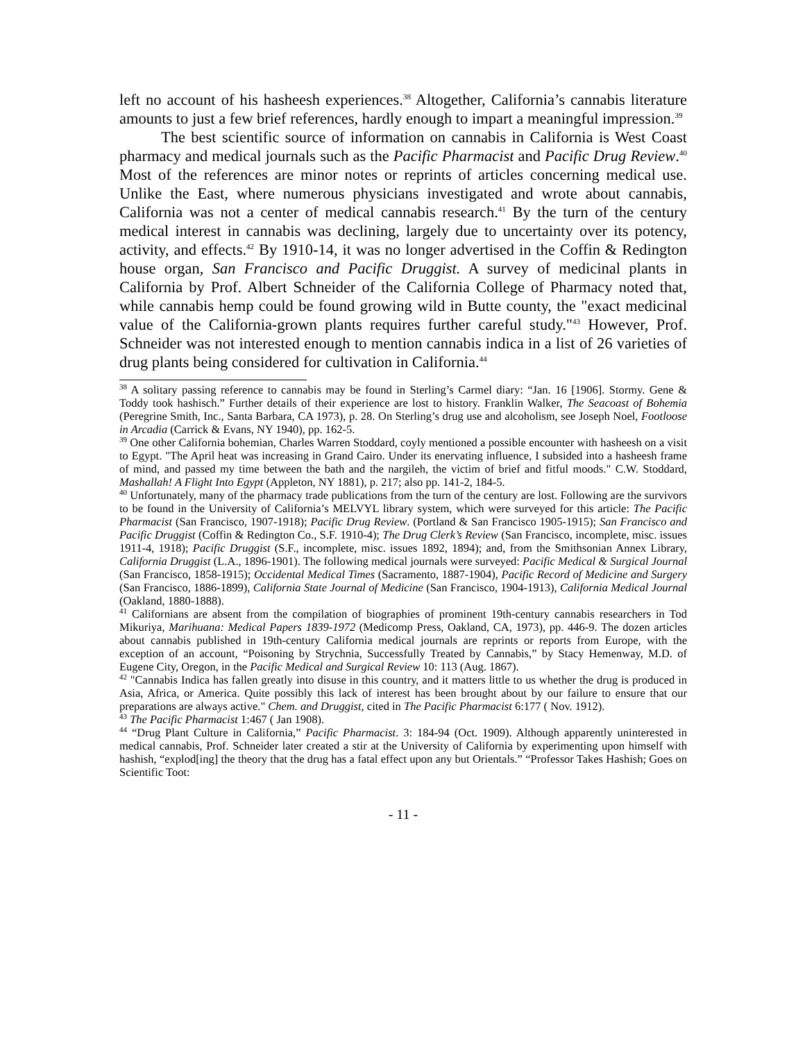left no account of his hasheesh experiences.<sup>38</sup> Altogether, California’s cannabis literature amounts to just a few brief references, hardly enough to impart a meaningful impression.<sup>39</sup>
The best scientific source of information on cannabis in California is West Coast pharmacy and medical journals such as the Pacific Pharmacist and Pacific Drug Review.<sup>40</sup> Most of the references are minor notes or reprints of articles concerning medical use. Unlike the East, where numerous physicians investigated and wrote about cannabis, California was not a center of medical cannabis research.<sup>41</sup> By the turn of the century medical interest in cannabis was declining, largely due to uncertainty over its potency, activity, and effects.<sup>42</sup> By 1910-14, it was no longer advertised in the Coffin & Redington house organ, San Francisco and Pacific Druggist. A survey of medicinal plants in California by Prof. Albert Schneider of the California College of Pharmacy noted that, while cannabis hemp could be found growing wild in Butte county, the "exact medicinal value of the California-grown plants requires further careful study."<sup>43</sup> However, Prof. Schneider was not interested enough to mention cannabis indica in a list of 26 varieties of drug plants being considered for cultivation in California.<sup>44</sup>
<sup>38</sup> A solitary passing reference to cannabis may be found in Sterling’s Carmel diary: “Jan. 16 [1906]. Stormy. Gene & Toddy took hashisch.” Further details of their experience are lost to history. Franklin Walker, The Seacoast of Bohemia (Peregrine Smith, Inc., Santa Barbara, CA 1973), p. 28. On Sterling’s drug use and alcoholism, see Joseph Noel, Footloose in Arcadia (Carrick & Evans, NY 1940), pp. 162-5.
<sup>39</sup> One other California bohemian, Charles Warren Stoddard, coyly mentioned a possible encounter with hasheesh on a visit to Egypt. "The April heat was increasing in Grand Cairo. Under its enervating influence, I subsided into a hasheesh frame of mind, and passed my time between the bath and the nargileh, the victim of brief and fitful moods." C.W. Stoddard, Mashallah! A Flight Into Egypt (Appleton, NY 1881), p. 217; also pp. 141-2, 184-5.
<sup>40</sup> Unfortunately, many of the pharmacy trade publications from the turn of the century are lost. Following are the survivors to be found in the University of California’s MELVYL library system, which were surveyed for this article: The Pacific Pharmacist (San Francisco, 1907-1918); Pacific Drug Review. (Portland & San Francisco 1905-1915); San Francisco and Pacific Druggist (Coffin & Redington Co., S.F. 1910-4); The Drug Clerk’s Review (San Francisco, incomplete, misc. issues 1911-4, 1918); Pacific Druggist (S.F., incomplete, misc. issues 1892, 1894); and, from the Smithsonian Annex Library, California Druggist (L.A., 1896-1901). The following medical journals were surveyed: Pacific Medical & Surgical Journal (San Francisco, 1858-1915); Occidental Medical Times (Sacramento, 1887-1904), Pacific Record of Medicine and Surgery (San Francisco, 1886-1899), California State Journal of Medicine (San Francisco, 1904-1913), California Medical Journal (Oakland, 1880-1888).
<sup>41</sup> Californians are absent from the compilation of biographies of prominent 19th-century cannabis researchers in Tod Mikuriya, Marihuana: Medical Papers 1839-1972 (Medicomp Press, Oakland, CA, 1973), pp. 446-9. The dozen articles about cannabis published in 19th-century California medical journals are reprints or reports from Europe, with the exception of an account, “Poisoning by Strychnia, Successfully Treated by Cannabis,” by Stacy Hemenway, M.D. of Eugene City, Oregon, in the Pacific Medical and Surgical Review 10: 113 (Aug. 1867).
<sup>42</sup> "Cannabis Indica has fallen greatly into disuse in this country, and it matters little to us whether the drug is produced in Asia, Africa, or America. Quite possibly this lack of interest has been brought about by our failure to ensure that our preparations are always active." Chem. and Druggist, cited in The Pacific Pharmacist 6:177 ( Nov. 1912).
<sup>43</sup> The Pacific Pharmacist 1:467 ( Jan 1908).
<sup>44</sup> “Drug Plant Culture in California,” Pacific Pharmacist. 3: 184-94 (Oct. 1909). Although apparently uninterested in medical cannabis, Prof. Schneider later created a stir at the University of California by experimenting upon himself with hashish, “explod[ing] the theory that the drug has a fatal effect upon any but Orientals.” “Professor Takes Hashish; Goes on Scientific Toot:
- 11 -